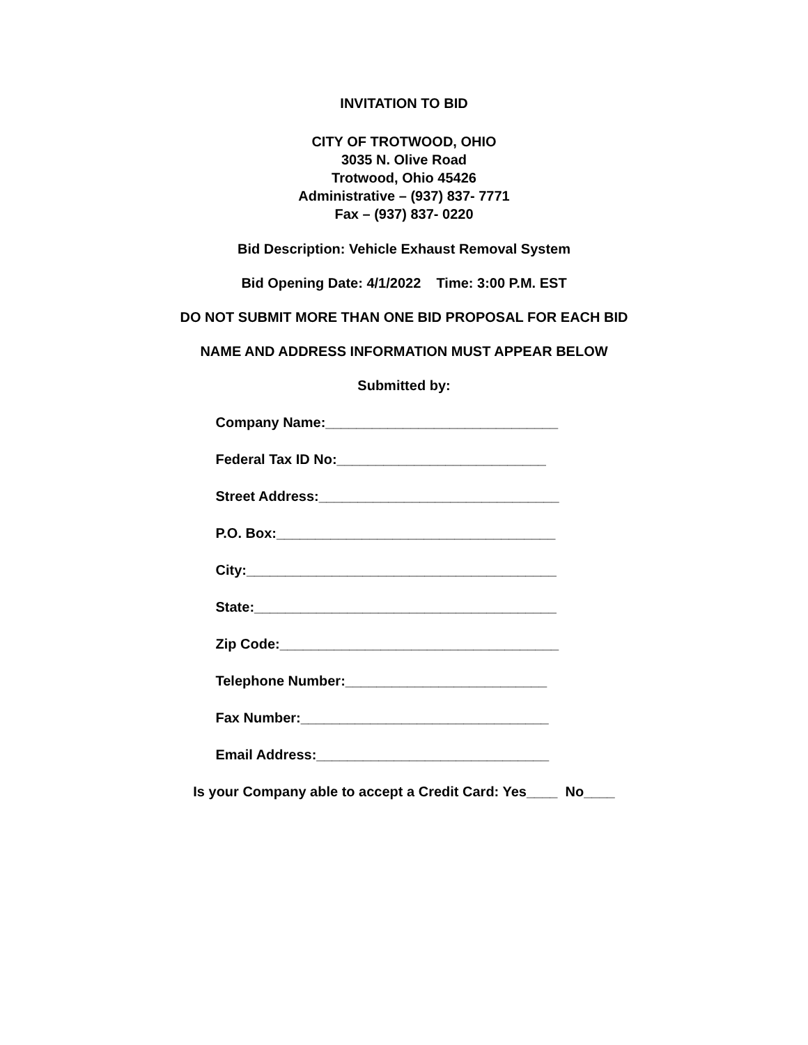INVITATION TO BID
CITY OF TROTWOOD, OHIO
3035 N. Olive Road
Trotwood, Ohio 45426
Administrative – (937) 837- 7771
Fax – (937) 837- 0220
Bid Description: Vehicle Exhaust Removal System
Bid Opening Date: 4/1/2022 Time: 3:00 P.M. EST
DO NOT SUBMIT MORE THAN ONE BID PROPOSAL FOR EACH BID
NAME AND ADDRESS INFORMATION MUST APPEAR BELOW
Submitted by:
Company Name:______________________________
Federal Tax ID No:___________________________
Street Address:_______________________________
P.O. Box:____________________________________
City:________________________________________
State:_______________________________________
Zip Code:____________________________________
Telephone Number:__________________________
Fax Number:________________________________
Email Address:______________________________
Is your Company able to accept a Credit Card: Yes____ No____